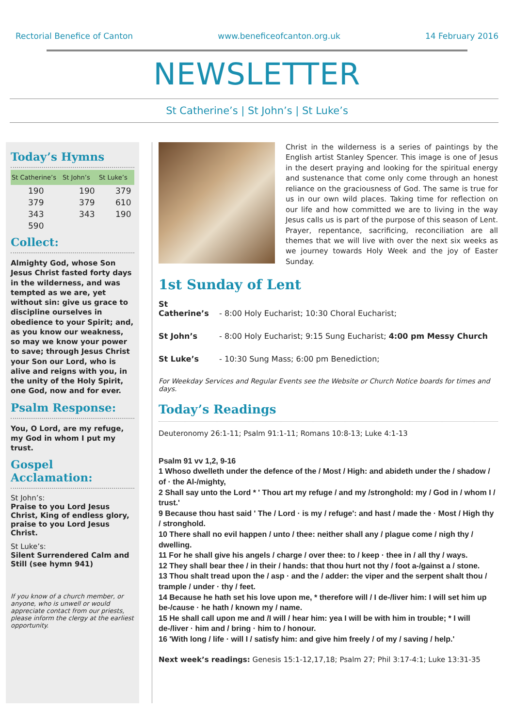Rectorial Benefice of Canton www.beneficeofcanton.org.uk 14 February 2016
NEWSLETTER
St Catherine’s | St John’s | St Luke’s
Today’s Hymns
| St Catherine’s | St John’s | St Luke’s |
| --- | --- | --- |
| 190 | 190 | 379 |
| 379 | 379 | 610 |
| 343 | 343 | 190 |
| 590 | | |
Collect:
Almighty God, whose Son Jesus Christ fasted forty days in the wilderness, and was tempted as we are, yet without sin: give us grace to discipline ourselves in obedience to your Spirit; and, as you know our weakness, so may we know your power to save; through Jesus Christ your Son our Lord, who is alive and reigns with you, in the unity of the Holy Spirit, one God, now and for ever.
Psalm Response:
You, O Lord, are my refuge, my God in whom I put my trust.
Gospel Acclamation:
St John’s:
Praise to you Lord Jesus Christ, King of endless glory, praise to you Lord Jesus Christ.
St Luke’s:
Silent Surrendered Calm and Still (see hymn 941)
If you know of a church member, or anyone, who is unwell or would appreciate contact from our priests, please inform the clergy at the earliest opportunity.
Christ in the wilderness is a series of paintings by the English artist Stanley Spencer. This image is one of Jesus in the desert praying and looking for the spiritual energy and sustenance that come only come through an honest reliance on the graciousness of God. The same is true for us in our own wild places. Taking time for reflection on our life and how committed we are to living in the way Jesus calls us is part of the purpose of this season of Lent. Prayer, repentance, sacrificing, reconciliation are all themes that we will live with over the next six weeks as we journey towards Holy Week and the joy of Easter Sunday.
1st Sunday of Lent
St Catherine’s - 8:00 Holy Eucharist; 10:30 Choral Eucharist;
St John’s - 8:00 Holy Eucharist; 9:15 Sung Eucharist; 4:00 pm Messy Church
St Luke’s - 10:30 Sung Mass; 6:00 pm Benediction;
For Weekday Services and Regular Events see the Website or Church Notice boards for times and days.
Today’s Readings
Deuteronomy 26:1-11; Psalm 91:1-11; Romans 10:8-13; Luke 4:1-13
Psalm 91 vv 1,2, 9-16
1 Whoso dwelleth under the defence of the / Most / High: and abideth under the / shadow / of · the Al-/mighty,
2 Shall say unto the Lord * ' Thou art my refuge / and my /stronghold: my / God in / whom I / trust.'
9 Because thou hast said ' The / Lord · is my / refuge': and hast / made the · Most / High thy / stronghold.
10 There shall no evil happen / unto / thee: neither shall any / plague come / nigh thy / dwelling.
11 For he shall give his angels / charge / over thee: to / keep · thee in / all thy / ways.
12 They shall bear thee / in their / hands: that thou hurt not thy / foot a-/gainst a / stone.
13 Thou shalt tread upon the / asp · and the / adder: the viper and the serpent shalt thou / trample / under · thy / feet.
14 Because he hath set his love upon me, * therefore will / I de-/liver him: I will set him up be-/cause · he hath / known my / name.
15 He shall call upon me and /I will / hear him: yea I will be with him in trouble; * I will de-/liver · him and / bring · him to / honour.
16 'With long / life · will I / satisfy him: and give him freely / of my / saving / help.'
Next week’s readings: Genesis 15:1-12,17,18; Psalm 27; Phil 3:17-4:1; Luke 13:31-35